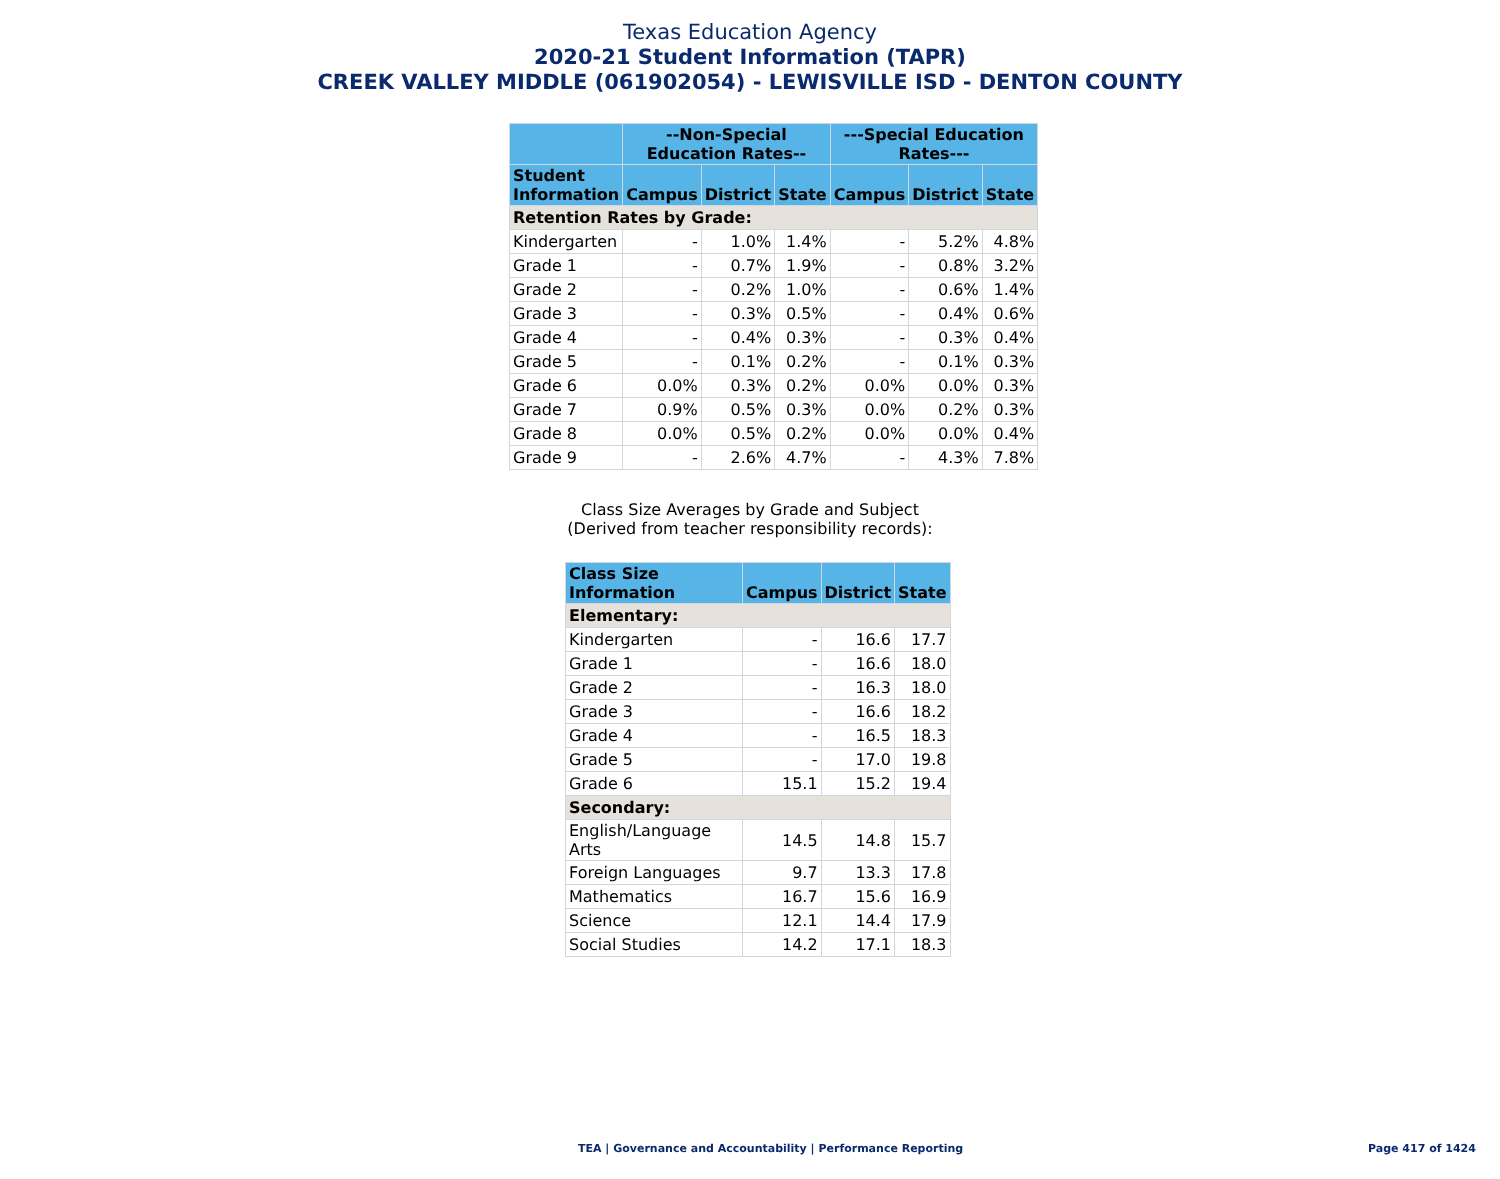Texas Education Agency
2020-21 Student Information (TAPR)
CREEK VALLEY MIDDLE (061902054) - LEWISVILLE ISD - DENTON COUNTY
| | --Non-Special Education Rates-- | | | ---Special Education Rates--- | | |
| --- | --- | --- | --- | --- | --- | --- |
| Student Information | Campus | District | State | Campus | District | State |
| Retention Rates by Grade: | | | | | | |
| Kindergarten | - | 1.0% | 1.4% | - | 5.2% | 4.8% |
| Grade 1 | - | 0.7% | 1.9% | - | 0.8% | 3.2% |
| Grade 2 | - | 0.2% | 1.0% | - | 0.6% | 1.4% |
| Grade 3 | - | 0.3% | 0.5% | - | 0.4% | 0.6% |
| Grade 4 | - | 0.4% | 0.3% | - | 0.3% | 0.4% |
| Grade 5 | - | 0.1% | 0.2% | - | 0.1% | 0.3% |
| Grade 6 | 0.0% | 0.3% | 0.2% | 0.0% | 0.0% | 0.3% |
| Grade 7 | 0.9% | 0.5% | 0.3% | 0.0% | 0.2% | 0.3% |
| Grade 8 | 0.0% | 0.5% | 0.2% | 0.0% | 0.0% | 0.4% |
| Grade 9 | - | 2.6% | 4.7% | - | 4.3% | 7.8% |
Class Size Averages by Grade and Subject
(Derived from teacher responsibility records):
| Class Size Information | Campus | District | State |
| --- | --- | --- | --- |
| Elementary: | | | |
| Kindergarten | - | 16.6 | 17.7 |
| Grade 1 | - | 16.6 | 18.0 |
| Grade 2 | - | 16.3 | 18.0 |
| Grade 3 | - | 16.6 | 18.2 |
| Grade 4 | - | 16.5 | 18.3 |
| Grade 5 | - | 17.0 | 19.8 |
| Grade 6 | 15.1 | 15.2 | 19.4 |
| Secondary: | | | |
| English/Language Arts | 14.5 | 14.8 | 15.7 |
| Foreign Languages | 9.7 | 13.3 | 17.8 |
| Mathematics | 16.7 | 15.6 | 16.9 |
| Science | 12.1 | 14.4 | 17.9 |
| Social Studies | 14.2 | 17.1 | 18.3 |
TEA | Governance and Accountability | Performance Reporting Page 417 of 1424